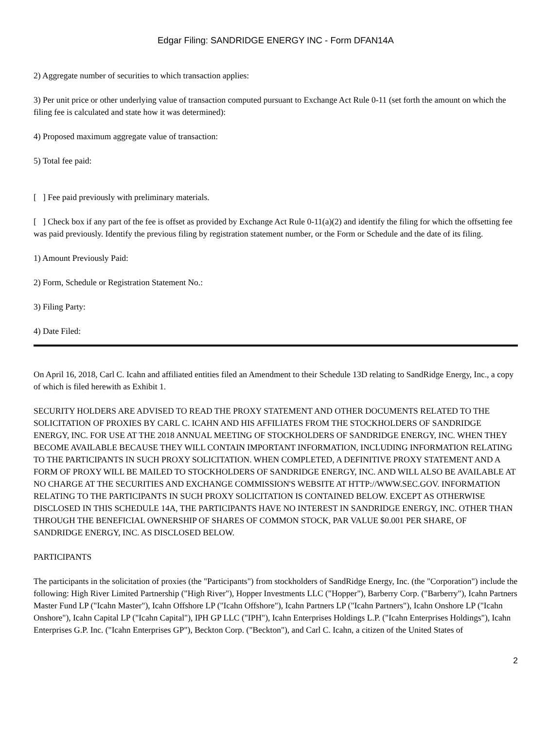Edgar Filing: SANDRIDGE ENERGY INC - Form DFAN14A
2) Aggregate number of securities to which transaction applies:
3) Per unit price or other underlying value of transaction computed pursuant to Exchange Act Rule 0-11 (set forth the amount on which the filing fee is calculated and state how it was determined):
4) Proposed maximum aggregate value of transaction:
5) Total fee paid:
[ ] Fee paid previously with preliminary materials.
[ ] Check box if any part of the fee is offset as provided by Exchange Act Rule 0-11(a)(2) and identify the filing for which the offsetting fee was paid previously. Identify the previous filing by registration statement number, or the Form or Schedule and the date of its filing.
1) Amount Previously Paid:
2) Form, Schedule or Registration Statement No.:
3) Filing Party:
4) Date Filed:
On April 16, 2018, Carl C. Icahn and affiliated entities filed an Amendment to their Schedule 13D relating to SandRidge Energy, Inc., a copy of which is filed herewith as Exhibit 1.
SECURITY HOLDERS ARE ADVISED TO READ THE PROXY STATEMENT AND OTHER DOCUMENTS RELATED TO THE SOLICITATION OF PROXIES BY CARL C. ICAHN AND HIS AFFILIATES FROM THE STOCKHOLDERS OF SANDRIDGE ENERGY, INC. FOR USE AT THE 2018 ANNUAL MEETING OF STOCKHOLDERS OF SANDRIDGE ENERGY, INC. WHEN THEY BECOME AVAILABLE BECAUSE THEY WILL CONTAIN IMPORTANT INFORMATION, INCLUDING INFORMATION RELATING TO THE PARTICIPANTS IN SUCH PROXY SOLICITATION. WHEN COMPLETED, A DEFINITIVE PROXY STATEMENT AND A FORM OF PROXY WILL BE MAILED TO STOCKHOLDERS OF SANDRIDGE ENERGY, INC. AND WILL ALSO BE AVAILABLE AT NO CHARGE AT THE SECURITIES AND EXCHANGE COMMISSION'S WEBSITE AT HTTP://WWW.SEC.GOV. INFORMATION RELATING TO THE PARTICIPANTS IN SUCH PROXY SOLICITATION IS CONTAINED BELOW. EXCEPT AS OTHERWISE DISCLOSED IN THIS SCHEDULE 14A, THE PARTICIPANTS HAVE NO INTEREST IN SANDRIDGE ENERGY, INC. OTHER THAN THROUGH THE BENEFICIAL OWNERSHIP OF SHARES OF COMMON STOCK, PAR VALUE $0.001 PER SHARE, OF SANDRIDGE ENERGY, INC. AS DISCLOSED BELOW.
PARTICIPANTS
The participants in the solicitation of proxies (the "Participants") from stockholders of SandRidge Energy, Inc. (the "Corporation") include the following: High River Limited Partnership ("High River"), Hopper Investments LLC ("Hopper"), Barberry Corp. ("Barberry"), Icahn Partners Master Fund LP ("Icahn Master"), Icahn Offshore LP ("Icahn Offshore"), Icahn Partners LP ("Icahn Partners"), Icahn Onshore LP ("Icahn Onshore"), Icahn Capital LP ("Icahn Capital"), IPH GP LLC ("IPH"), Icahn Enterprises Holdings L.P. ("Icahn Enterprises Holdings"), Icahn Enterprises G.P. Inc. ("Icahn Enterprises GP"), Beckton Corp. ("Beckton"), and Carl C. Icahn, a citizen of the United States of
2